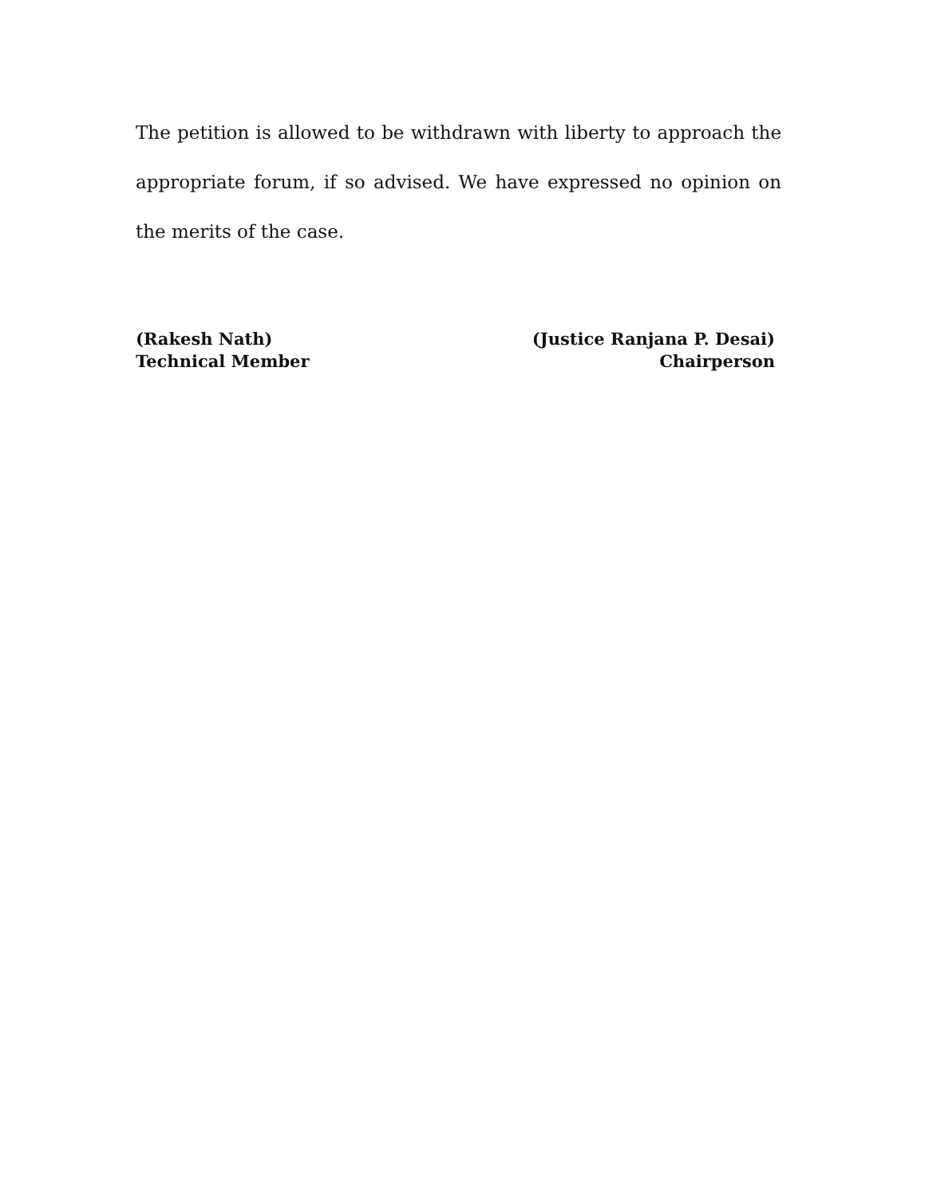The petition is allowed to be withdrawn with liberty to approach the appropriate forum, if so advised. We have expressed no opinion on the merits of the case.
(Rakesh Nath)
Technical Member
(Justice Ranjana P. Desai)
Chairperson